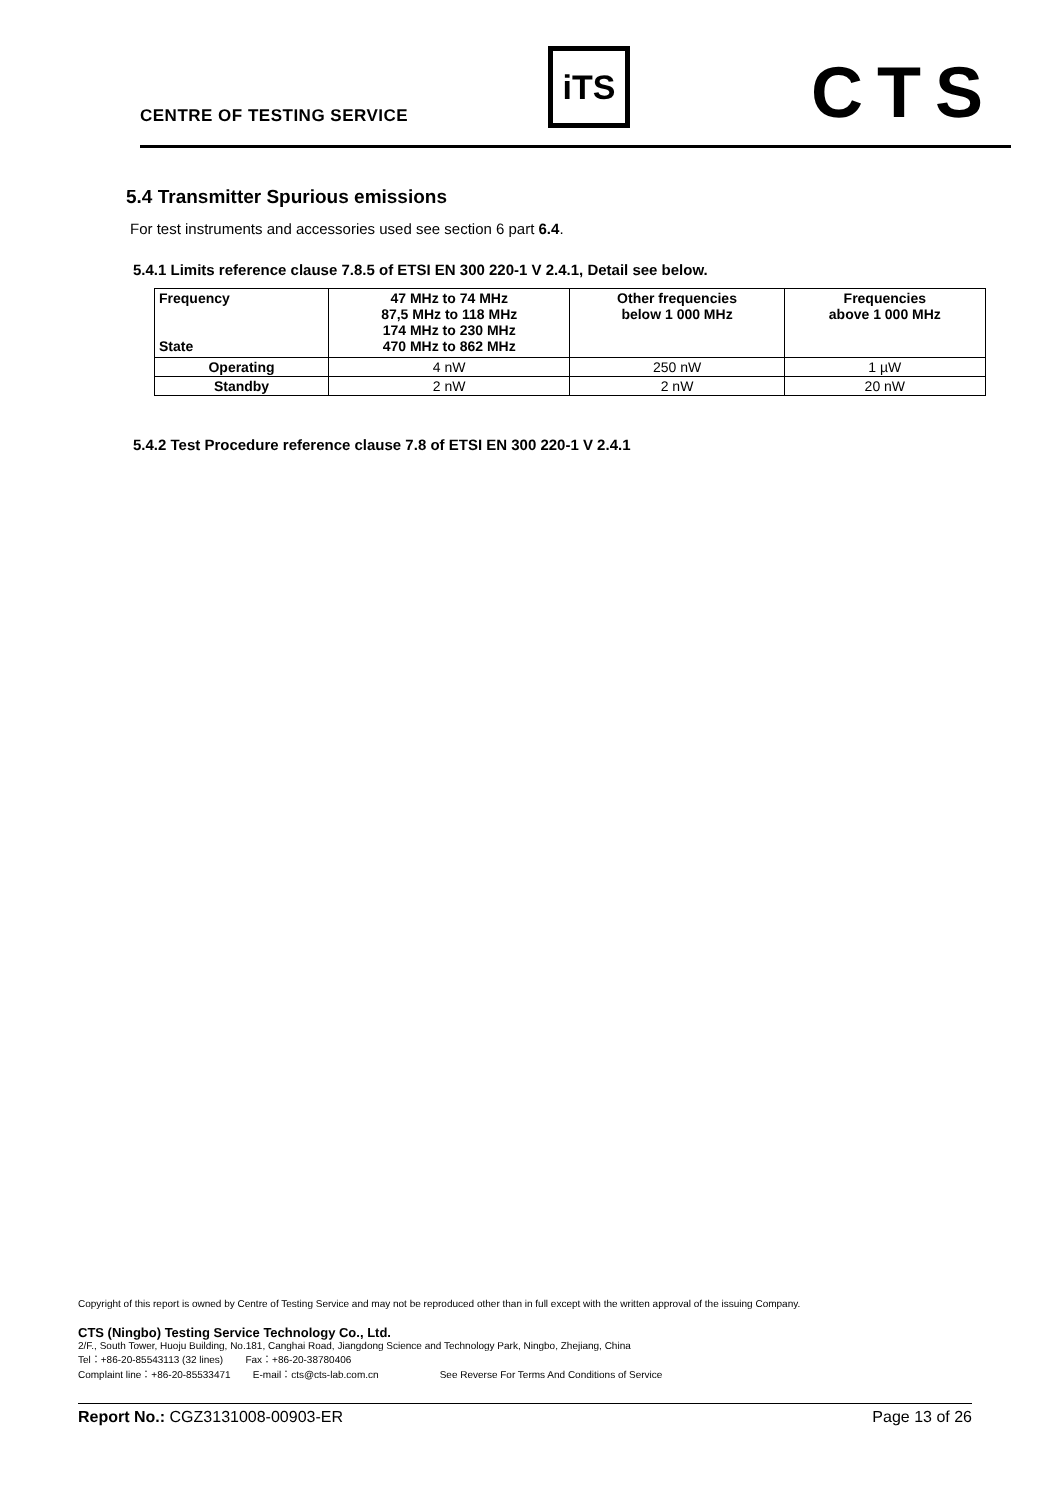CENTRE OF TESTING SERVICE
iTS CTS
5.4 Transmitter Spurious emissions
For test instruments and accessories used see section 6 part 6.4.
5.4.1 Limits reference clause 7.8.5 of ETSI EN 300 220-1 V 2.4.1, Detail see below.
| Frequency State | 47 MHz to 74 MHz 87,5 MHz to 118 MHz 174 MHz to 230 MHz 470 MHz to 862 MHz | Other frequencies below 1 000 MHz | Frequencies above 1 000 MHz |
| --- | --- | --- | --- |
| Operating | 4 nW | 250 nW | 1 µW |
| Standby | 2 nW | 2 nW | 20 nW |
5.4.2 Test Procedure reference clause 7.8 of ETSI EN 300 220-1 V 2.4.1
Copyright of this report is owned by Centre of Testing Service and may not be reproduced other than in full except with the written approval of the issuing Company.
CTS (Ningbo) Testing Service Technology Co., Ltd.
2/F., South Tower, Huoju Building, No.181, Canghai Road, Jiangdong Science and Technology Park, Ningbo, Zhejiang, China
Tel：+86-20-85543113 (32 lines) Fax：+86-20-38780406
Complaint line：+86-20-85533471 E-mail：cts@cts-lab.com.cn See Reverse For Terms And Conditions of Service
Report No.: CGZ3131008-00903-ER Page 13 of 26